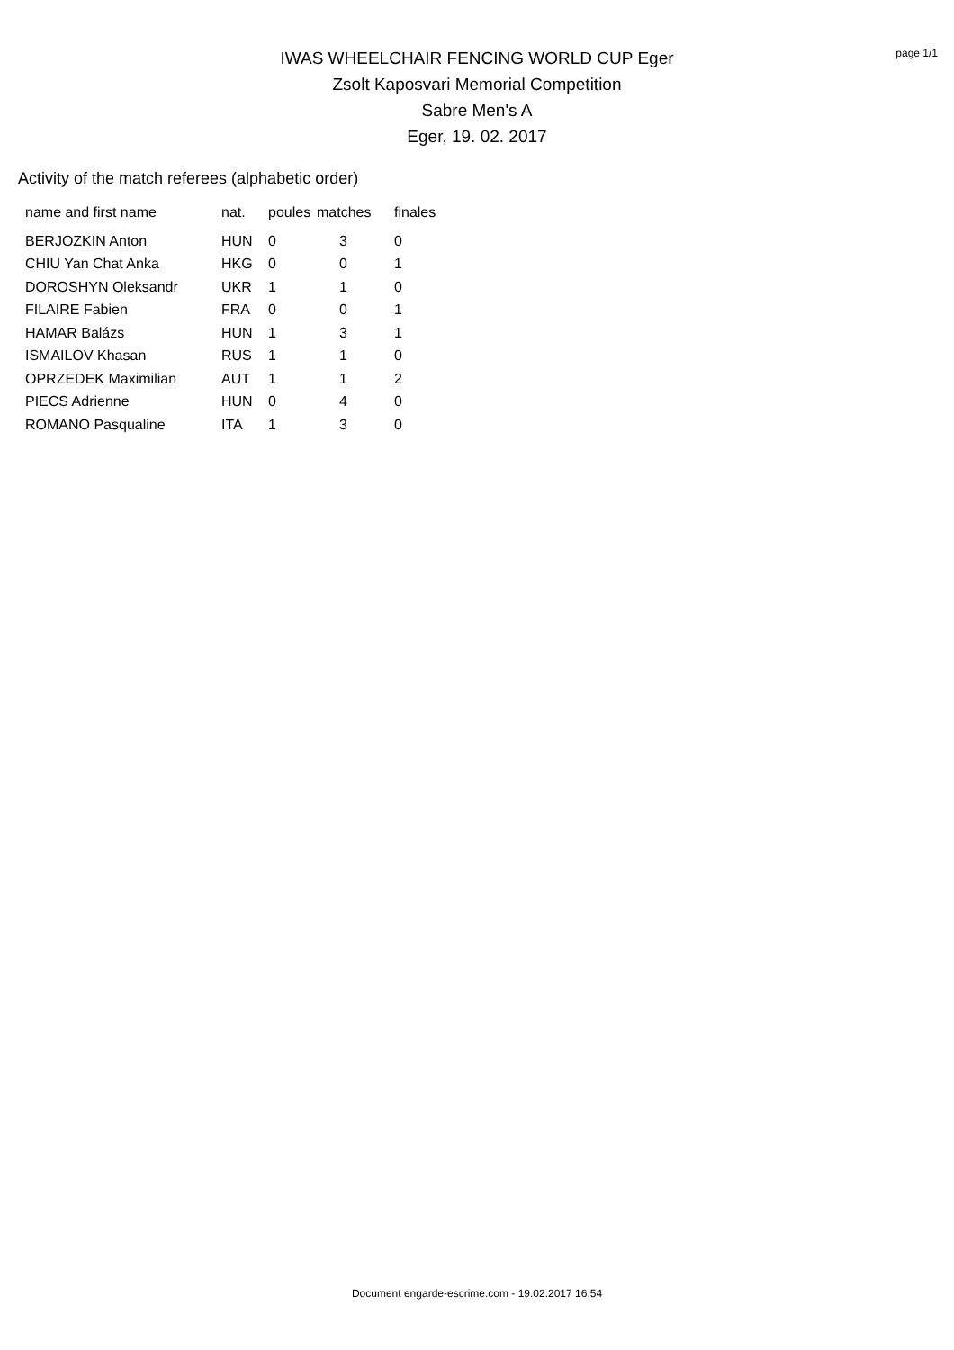page 1/1
IWAS WHEELCHAIR FENCING WORLD CUP Eger
Zsolt Kaposvari Memorial Competition
Sabre Men's A
Eger, 19. 02. 2017
Activity of the match referees (alphabetic order)
| name and first name | nat. | poules | matches | finales |
| --- | --- | --- | --- | --- |
| BERJOZKIN Anton | HUN | 0 | 3 | 0 |
| CHIU Yan Chat Anka | HKG | 0 | 0 | 1 |
| DOROSHYN Oleksandr | UKR | 1 | 1 | 0 |
| FILAIRE Fabien | FRA | 0 | 0 | 1 |
| HAMAR Balázs | HUN | 1 | 3 | 1 |
| ISMAILOV Khasan | RUS | 1 | 1 | 0 |
| OPRZEDEK Maximilian | AUT | 1 | 1 | 2 |
| PIECS Adrienne | HUN | 0 | 4 | 0 |
| ROMANO Pasqualine | ITA | 1 | 3 | 0 |
Document engarde-escrime.com - 19.02.2017 16:54